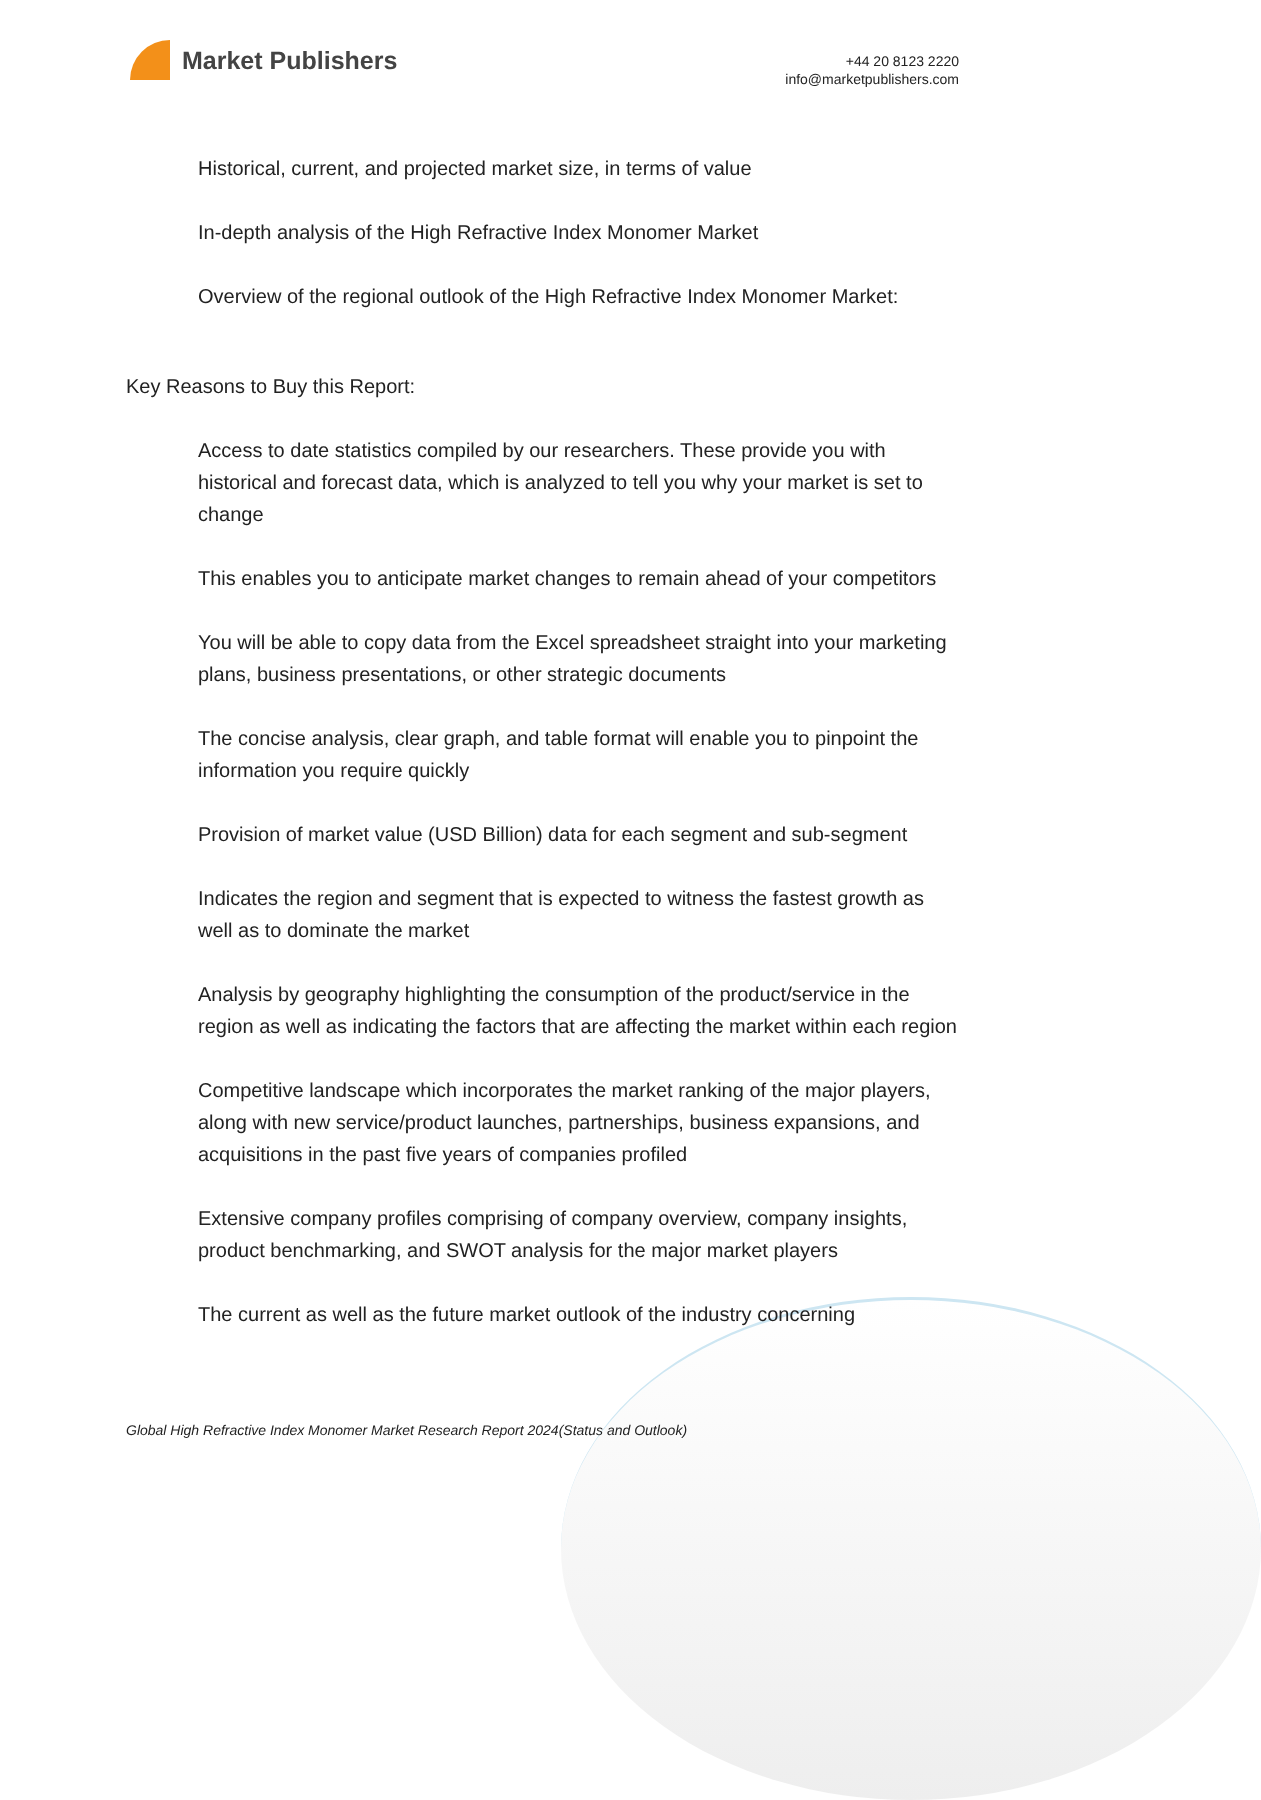Market Publishers
+44 20 8123 2220
info@marketpublishers.com
Historical, current, and projected market size, in terms of value
In-depth analysis of the High Refractive Index Monomer Market
Overview of the regional outlook of the High Refractive Index Monomer Market:
Key Reasons to Buy this Report:
Access to date statistics compiled by our researchers. These provide you with historical and forecast data, which is analyzed to tell you why your market is set to change
This enables you to anticipate market changes to remain ahead of your competitors
You will be able to copy data from the Excel spreadsheet straight into your marketing plans, business presentations, or other strategic documents
The concise analysis, clear graph, and table format will enable you to pinpoint the information you require quickly
Provision of market value (USD Billion) data for each segment and sub-segment
Indicates the region and segment that is expected to witness the fastest growth as well as to dominate the market
Analysis by geography highlighting the consumption of the product/service in the region as well as indicating the factors that are affecting the market within each region
Competitive landscape which incorporates the market ranking of the major players, along with new service/product launches, partnerships, business expansions, and acquisitions in the past five years of companies profiled
Extensive company profiles comprising of company overview, company insights, product benchmarking, and SWOT analysis for the major market players
The current as well as the future market outlook of the industry concerning
Global High Refractive Index Monomer Market Research Report 2024(Status and Outlook)